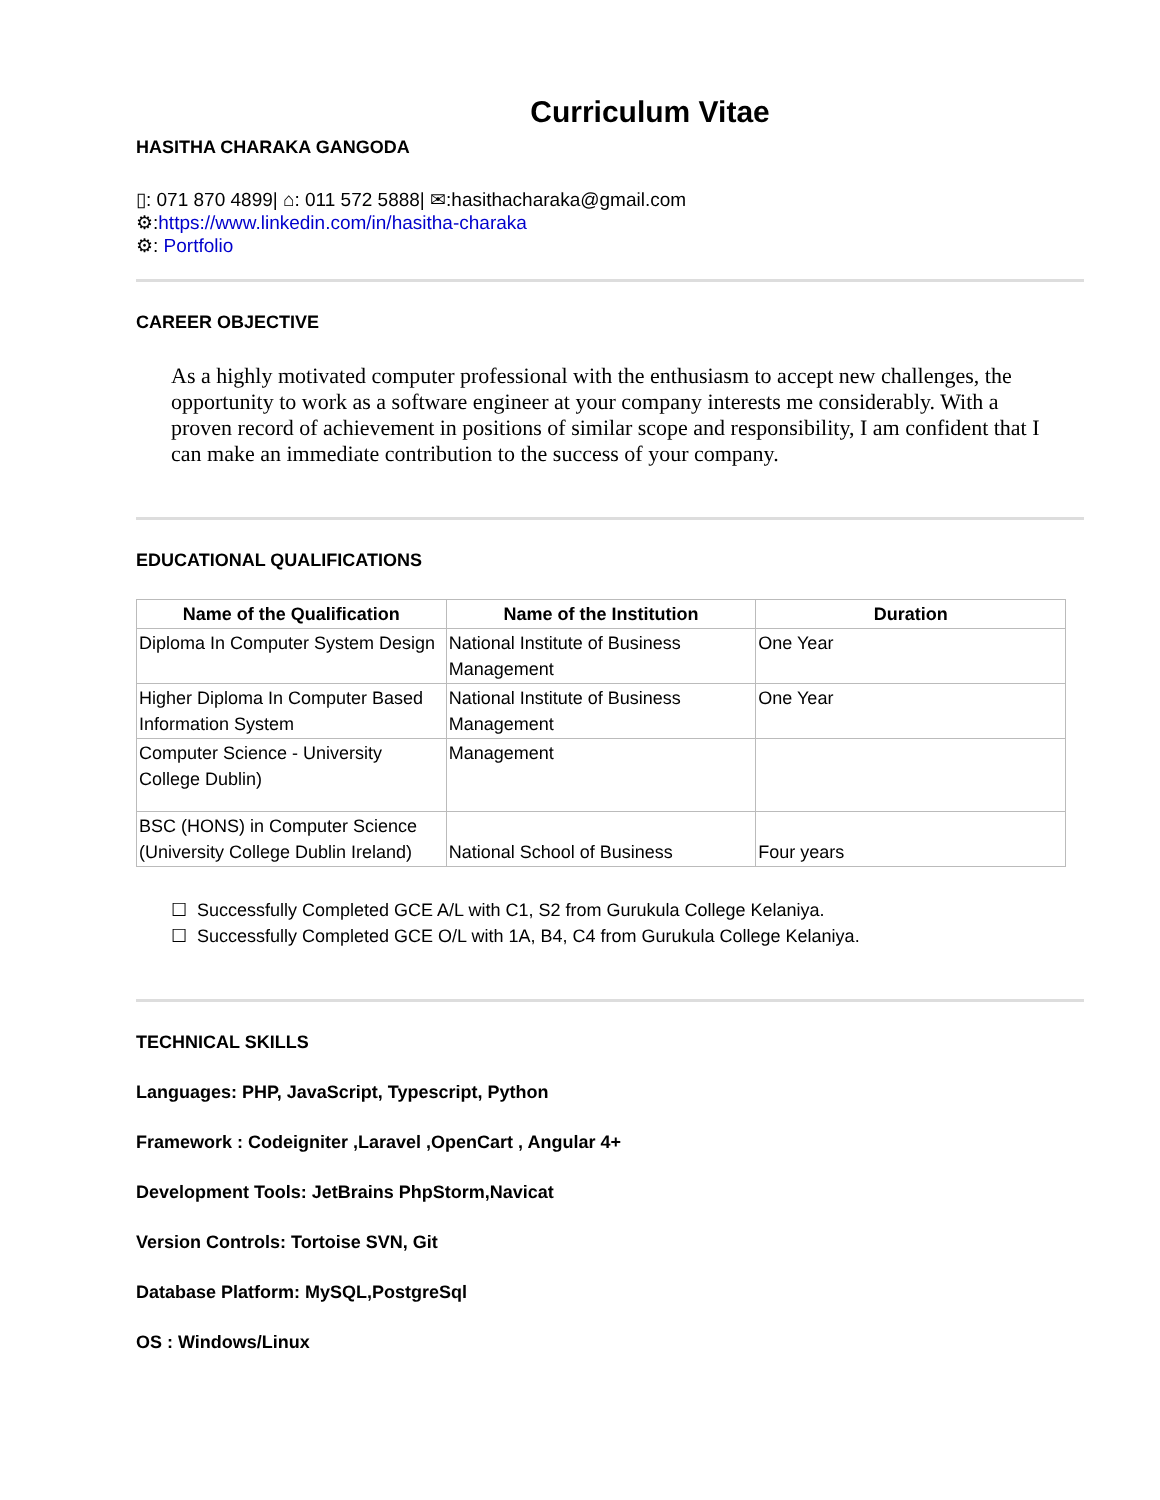Curriculum Vitae
HASITHA CHARAKA GANGODA
▯: 071 870 4899| ⌂: 011 572 5888| ✉:hasithacharaka@gmail.com
⚙:https://www.linkedin.com/in/hasitha-charaka
⚙: Portfolio
CAREER OBJECTIVE
As a highly motivated computer professional with the enthusiasm to accept new challenges, the opportunity to work as a software engineer at your company interests me considerably. With a proven record of achievement in positions of similar scope and responsibility, I am confident that I can make an immediate contribution to the success of your company.
EDUCATIONAL QUALIFICATIONS
| Name of the Qualification | Name of the Institution | Duration |
| --- | --- | --- |
| Diploma In Computer System Design | National Institute of Business Management | One Year |
| Higher Diploma In Computer Based Information System | National Institute of Business Management | One Year |
| Computer Science - University College Dublin) | Management | |
| BSC (HONS) in Computer Science (University College Dublin Ireland) | National School of Business | Four years |
☐ Successfully Completed GCE A/L with C1, S2 from Gurukula College Kelaniya.
☐ Successfully Completed GCE O/L with 1A, B4, C4 from Gurukula College Kelaniya.
TECHNICAL SKILLS
Languages: PHP, JavaScript, Typescript, Python
Framework : Codeigniter ,Laravel ,OpenCart , Angular 4+
Development Tools: JetBrains PhpStorm,Navicat
Version Controls: Tortoise SVN, Git
Database Platform: MySQL,PostgreSql
OS : Windows/Linux